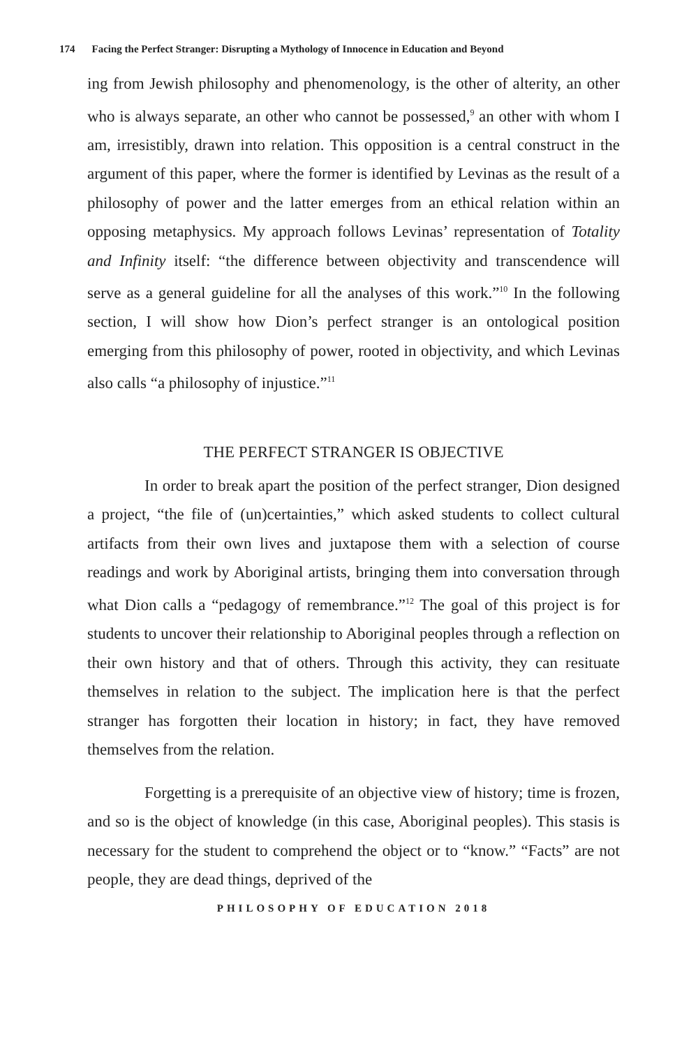174 Facing the Perfect Stranger: Disrupting a Mythology of Innocence in Education and Beyond
ing from Jewish philosophy and phenomenology, is the other of alterity, an other who is always separate, an other who cannot be possessed,<sup>9</sup> an other with whom I am, irresistibly, drawn into relation. This opposition is a central construct in the argument of this paper, where the former is identified by Levinas as the result of a philosophy of power and the latter emerges from an ethical relation within an opposing metaphysics. My approach follows Levinas’ representation of Totality and Infinity itself: “the difference between objectivity and transcendence will serve as a general guideline for all the analyses of this work.”<sup>10</sup> In the following section, I will show how Dion’s perfect stranger is an ontological position emerging from this philosophy of power, rooted in objectivity, and which Levinas also calls “a philosophy of injustice.”<sup>11</sup>
THE PERFECT STRANGER IS OBJECTIVE
In order to break apart the position of the perfect stranger, Dion designed a project, “the file of (un)certainties,” which asked students to collect cultural artifacts from their own lives and juxtapose them with a selection of course readings and work by Aboriginal artists, bringing them into conversation through what Dion calls a “pedagogy of remembrance.”<sup>12</sup> The goal of this project is for students to uncover their relationship to Aboriginal peoples through a reflection on their own history and that of others. Through this activity, they can resituate themselves in relation to the subject. The implication here is that the perfect stranger has forgotten their location in history; in fact, they have removed themselves from the relation.
Forgetting is a prerequisite of an objective view of history; time is frozen, and so is the object of knowledge (in this case, Aboriginal peoples). This stasis is necessary for the student to comprehend the object or to “know.” “Facts” are not people, they are dead things, deprived of the
PHILOSOPHY OF EDUCATION 2018